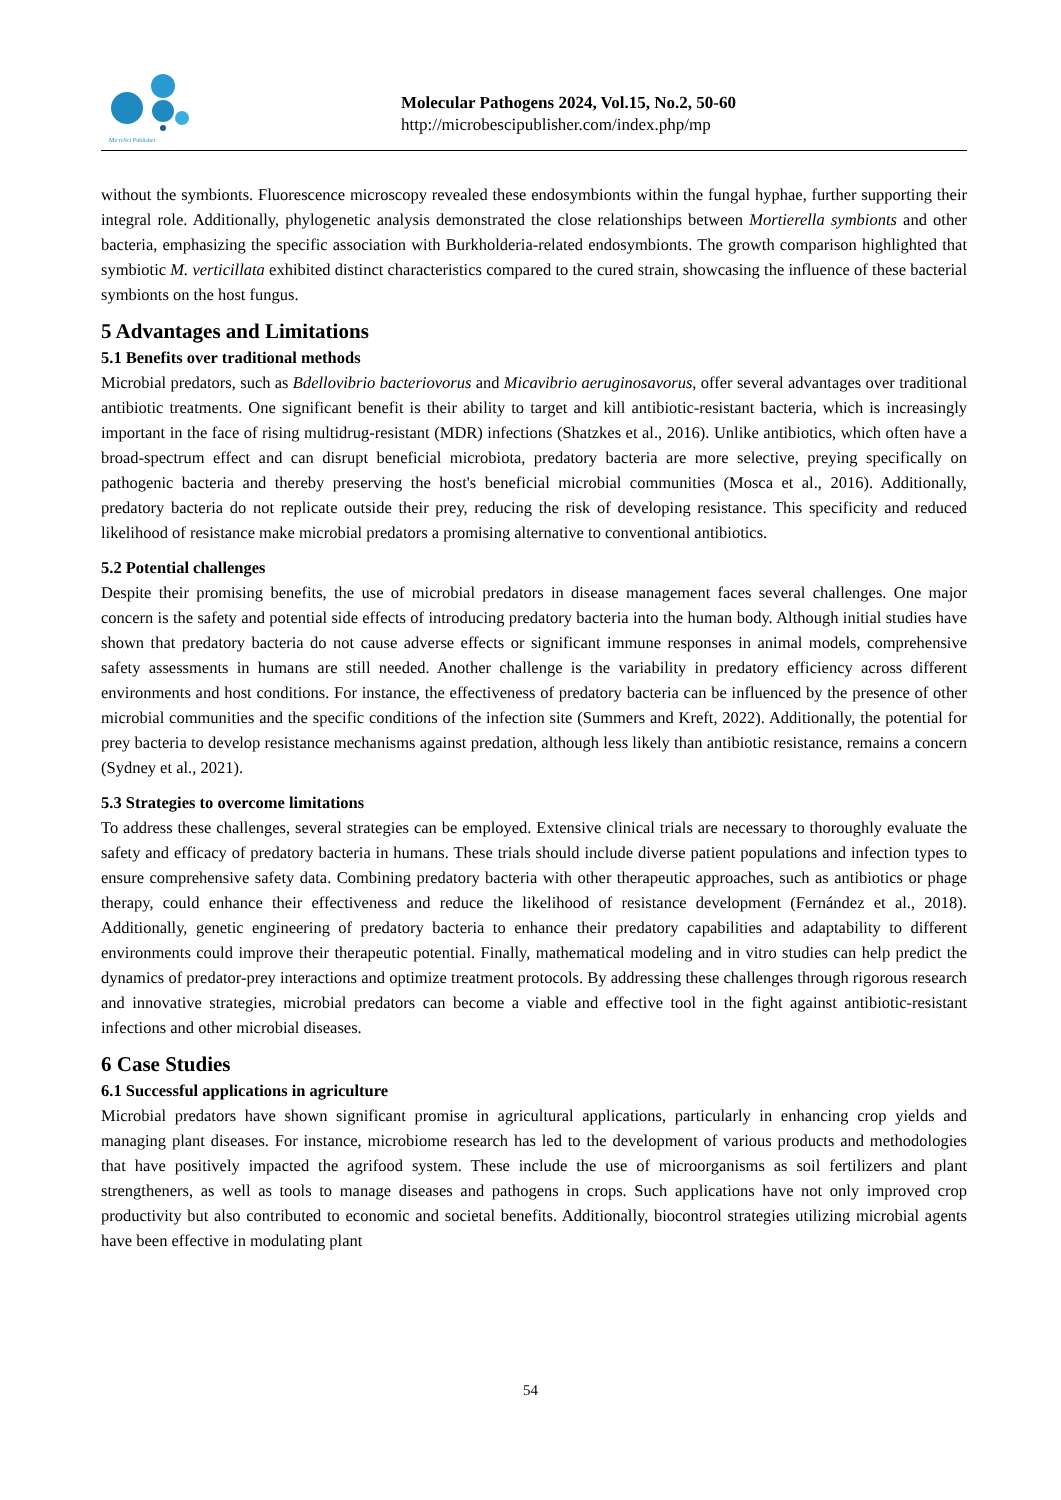MicroSci Publisher
Molecular Pathogens 2024, Vol.15, No.2, 50-60
http://microbescipublisher.com/index.php/mp
without the symbionts. Fluorescence microscopy revealed these endosymbionts within the fungal hyphae, further supporting their integral role. Additionally, phylogenetic analysis demonstrated the close relationships between Mortierella symbionts and other bacteria, emphasizing the specific association with Burkholderia-related endosymbionts. The growth comparison highlighted that symbiotic M. verticillata exhibited distinct characteristics compared to the cured strain, showcasing the influence of these bacterial symbionts on the host fungus.
5 Advantages and Limitations
5.1 Benefits over traditional methods
Microbial predators, such as Bdellovibrio bacteriovorus and Micavibrio aeruginosavorus, offer several advantages over traditional antibiotic treatments. One significant benefit is their ability to target and kill antibiotic-resistant bacteria, which is increasingly important in the face of rising multidrug-resistant (MDR) infections (Shatzkes et al., 2016). Unlike antibiotics, which often have a broad-spectrum effect and can disrupt beneficial microbiota, predatory bacteria are more selective, preying specifically on pathogenic bacteria and thereby preserving the host's beneficial microbial communities (Mosca et al., 2016). Additionally, predatory bacteria do not replicate outside their prey, reducing the risk of developing resistance. This specificity and reduced likelihood of resistance make microbial predators a promising alternative to conventional antibiotics.
5.2 Potential challenges
Despite their promising benefits, the use of microbial predators in disease management faces several challenges. One major concern is the safety and potential side effects of introducing predatory bacteria into the human body. Although initial studies have shown that predatory bacteria do not cause adverse effects or significant immune responses in animal models, comprehensive safety assessments in humans are still needed. Another challenge is the variability in predatory efficiency across different environments and host conditions. For instance, the effectiveness of predatory bacteria can be influenced by the presence of other microbial communities and the specific conditions of the infection site (Summers and Kreft, 2022). Additionally, the potential for prey bacteria to develop resistance mechanisms against predation, although less likely than antibiotic resistance, remains a concern (Sydney et al., 2021).
5.3 Strategies to overcome limitations
To address these challenges, several strategies can be employed. Extensive clinical trials are necessary to thoroughly evaluate the safety and efficacy of predatory bacteria in humans. These trials should include diverse patient populations and infection types to ensure comprehensive safety data. Combining predatory bacteria with other therapeutic approaches, such as antibiotics or phage therapy, could enhance their effectiveness and reduce the likelihood of resistance development (Fernández et al., 2018). Additionally, genetic engineering of predatory bacteria to enhance their predatory capabilities and adaptability to different environments could improve their therapeutic potential. Finally, mathematical modeling and in vitro studies can help predict the dynamics of predator-prey interactions and optimize treatment protocols. By addressing these challenges through rigorous research and innovative strategies, microbial predators can become a viable and effective tool in the fight against antibiotic-resistant infections and other microbial diseases.
6 Case Studies
6.1 Successful applications in agriculture
Microbial predators have shown significant promise in agricultural applications, particularly in enhancing crop yields and managing plant diseases. For instance, microbiome research has led to the development of various products and methodologies that have positively impacted the agrifood system. These include the use of microorganisms as soil fertilizers and plant strengtheners, as well as tools to manage diseases and pathogens in crops. Such applications have not only improved crop productivity but also contributed to economic and societal benefits. Additionally, biocontrol strategies utilizing microbial agents have been effective in modulating plant
54